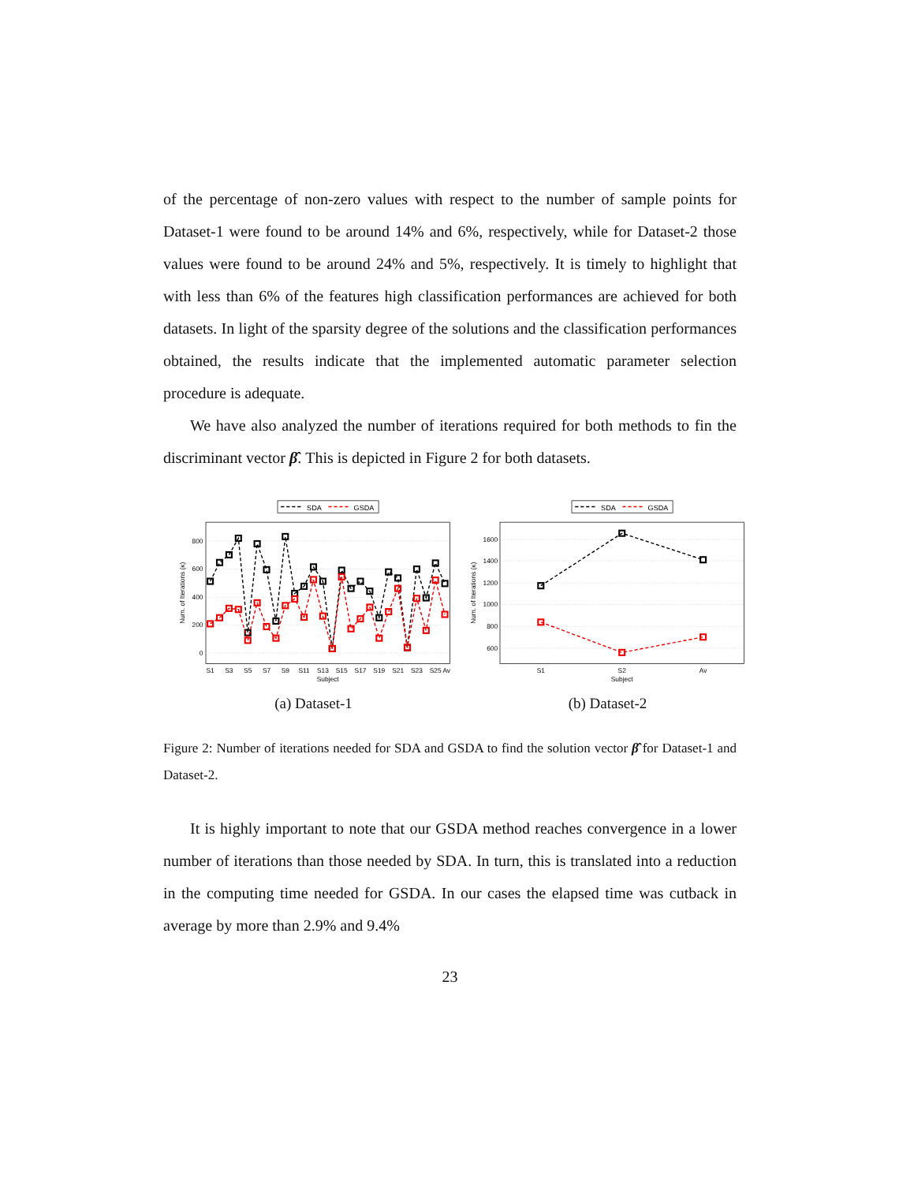of the percentage of non-zero values with respect to the number of sample points for Dataset-1 were found to be around 14% and 6%, respectively, while for Dataset-2 those values were found to be around 24% and 5%, respectively. It is timely to highlight that with less than 6% of the features high classification performances are achieved for both datasets. In light of the sparsity degree of the solutions and the classification performances obtained, the results indicate that the implemented automatic parameter selection procedure is adequate.
We have also analyzed the number of iterations required for both methods to fin the discriminant vector β̂. This is depicted in Figure 2 for both datasets.
SDA
GSDA
800
600
400
200
0
S1
S3
S5
S7
S9
S11
S13
S15
S17
S19
S21
S23
S25
Av
Subject
Num. of Iterations (κ)
(a) Dataset-1
SDA
GSDA
1600
1400
1200
1000
800
600
S1
S2
Av
Subject
Num. of Iterations (κ)
(b) Dataset-2
Figure 2: Number of iterations needed for SDA and GSDA to find the solution vector β̂ for Dataset-1 and Dataset-2.
It is highly important to note that our GSDA method reaches convergence in a lower number of iterations than those needed by SDA. In turn, this is translated into a reduction in the computing time needed for GSDA. In our cases the elapsed time was cutback in average by more than 2.9% and 9.4%
23